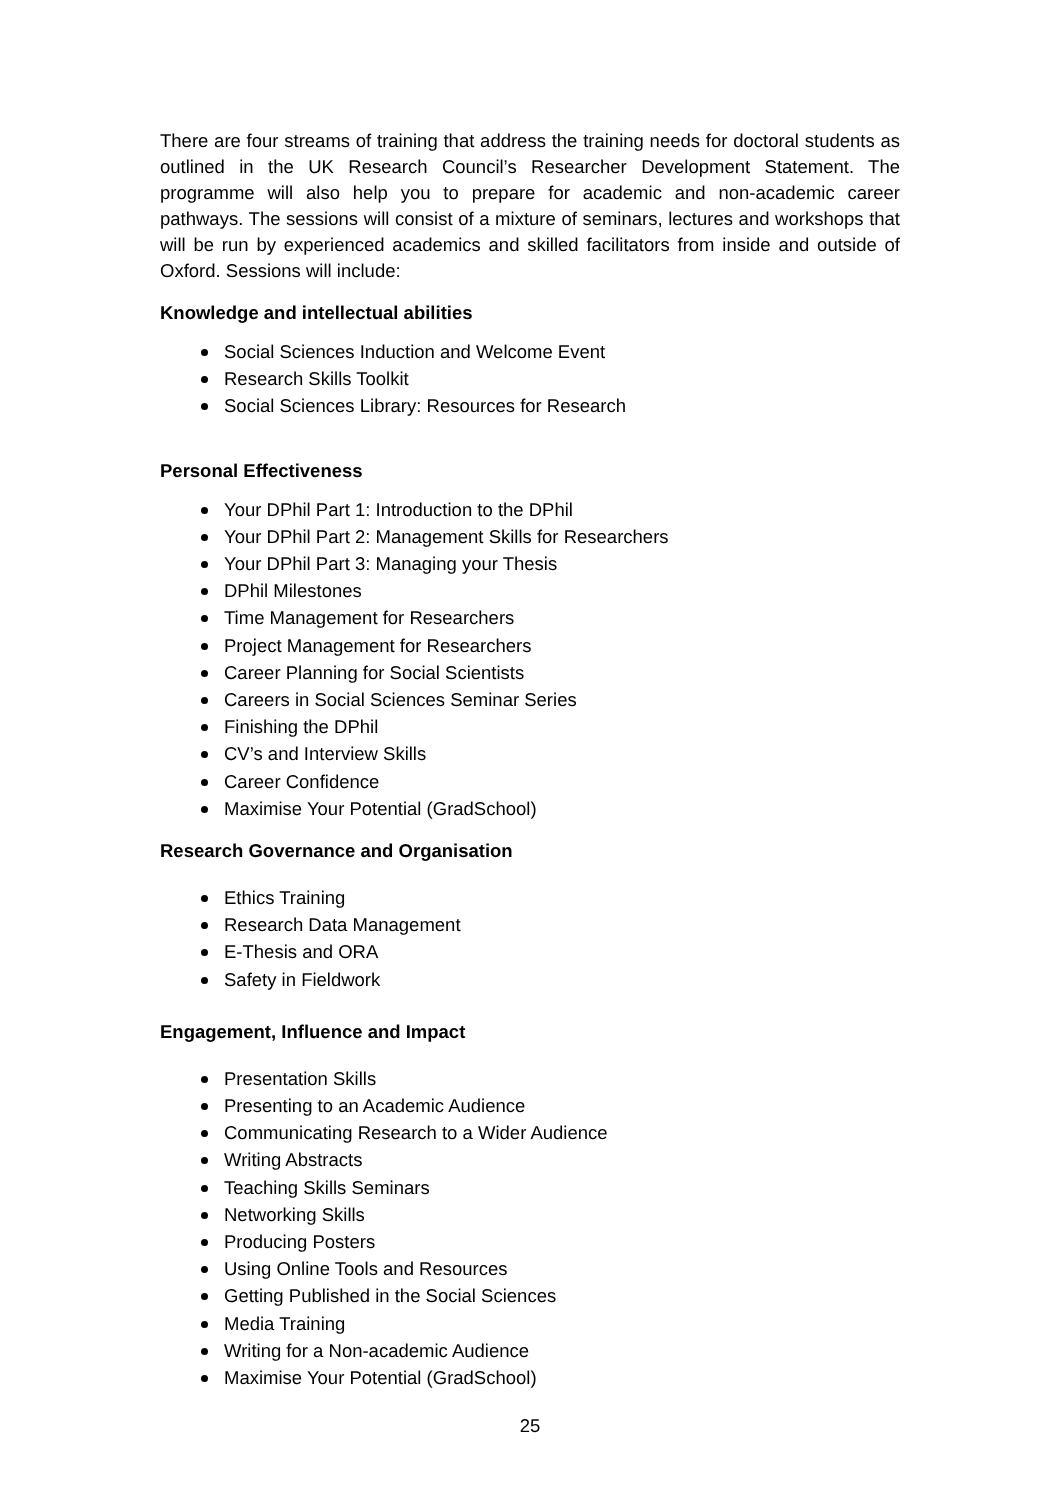There are four streams of training that address the training needs for doctoral students as outlined in the UK Research Council’s Researcher Development Statement. The programme will also help you to prepare for academic and non-academic career pathways. The sessions will consist of a mixture of seminars, lectures and workshops that will be run by experienced academics and skilled facilitators from inside and outside of Oxford. Sessions will include:
Knowledge and intellectual abilities
Social Sciences Induction and Welcome Event
Research Skills Toolkit
Social Sciences Library: Resources for Research
Personal Effectiveness
Your DPhil Part 1: Introduction to the DPhil
Your DPhil Part 2: Management Skills for Researchers
Your DPhil Part 3: Managing your Thesis
DPhil Milestones
Time Management for Researchers
Project Management for Researchers
Career Planning for Social Scientists
Careers in Social Sciences Seminar Series
Finishing the DPhil
CV’s and Interview Skills
Career Confidence
Maximise Your Potential (GradSchool)
Research Governance and Organisation
Ethics Training
Research Data Management
E-Thesis and ORA
Safety in Fieldwork
Engagement, Influence and Impact
Presentation Skills
Presenting to an Academic Audience
Communicating Research to a Wider Audience
Writing Abstracts
Teaching Skills Seminars
Networking Skills
Producing Posters
Using Online Tools and Resources
Getting Published in the Social Sciences
Media Training
Writing for a Non-academic Audience
Maximise Your Potential (GradSchool)
25